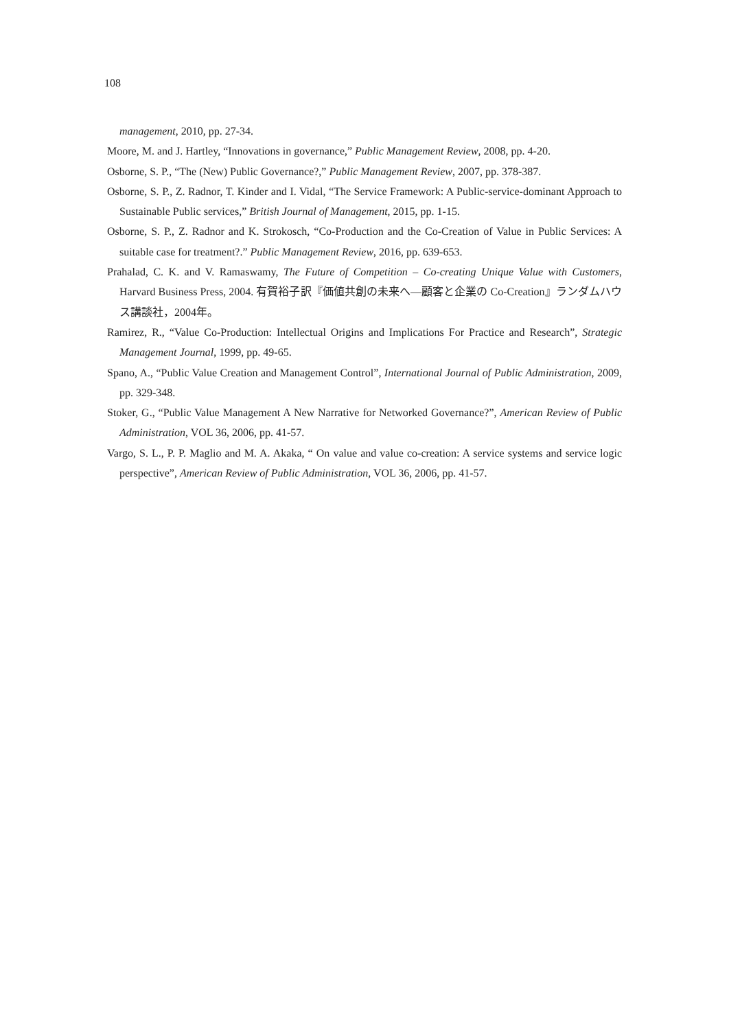108
management, 2010, pp. 27-34.
Moore, M. and J. Hartley, “Innovations in governance,” Public Management Review, 2008, pp. 4-20.
Osborne, S. P., “The (New) Public Governance?,” Public Management Review, 2007, pp. 378-387.
Osborne, S. P., Z. Radnor, T. Kinder and I. Vidal, “The Service Framework: A Public-service-dominant Approach to Sustainable Public services,” British Journal of Management, 2015, pp. 1-15.
Osborne, S. P., Z. Radnor and K. Strokosch, “Co-Production and the Co-Creation of Value in Public Services: A suitable case for treatment?.” Public Management Review, 2016, pp. 639-653.
Prahalad, C. K. and V. Ramaswamy, The Future of Competition – Co-creating Unique Value with Customers, Harvard Business Press, 2004. 有賀裕子訳『価値共創の未来へ―顧客と企業の Co-Creation』ランダムハウス講談社，2004年。
Ramirez, R., “Value Co-Production: Intellectual Origins and Implications For Practice and Research”, Strategic Management Journal, 1999, pp. 49-65.
Spano, A., “Public Value Creation and Management Control”, International Journal of Public Administration, 2009, pp. 329-348.
Stoker, G., “Public Value Management A New Narrative for Networked Governance?”, American Review of Public Administration, VOL 36, 2006, pp. 41-57.
Vargo, S. L., P. P. Maglio and M. A. Akaka, “ On value and value co-creation: A service systems and service logic perspective”, American Review of Public Administration, VOL 36, 2006, pp. 41-57.